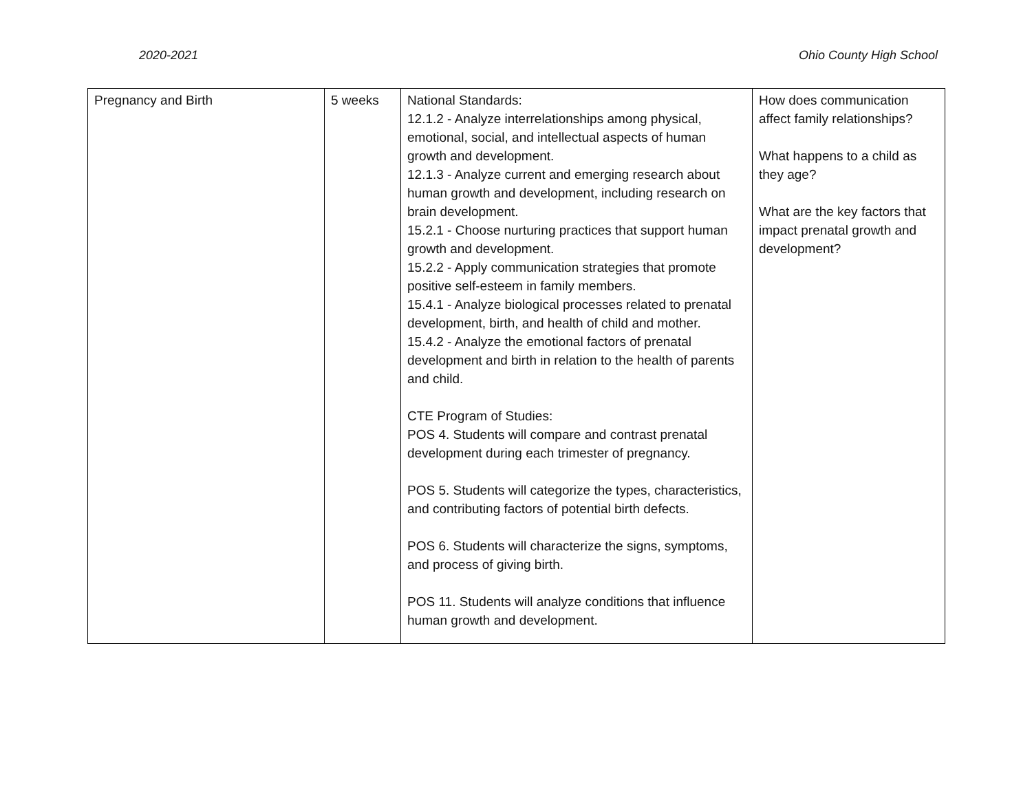2020-2021 Ohio County High School
| Pregnancy and Birth | 5 weeks | National Standards: 12.1.2 - Analyze interrelationships among physical, emotional, social, and intellectual aspects of human growth and development. 12.1.3 - Analyze current and emerging research about human growth and development, including research on brain development. 15.2.1 - Choose nurturing practices that support human growth and development. 15.2.2 - Apply communication strategies that promote positive self-esteem in family members. 15.4.1 - Analyze biological processes related to prenatal development, birth, and health of child and mother. 15.4.2 - Analyze the emotional factors of prenatal development and birth in relation to the health of parents and child. CTE Program of Studies: POS 4. Students will compare and contrast prenatal development during each trimester of pregnancy. POS 5. Students will categorize the types, characteristics, and contributing factors of potential birth defects. POS 6. Students will characterize the signs, symptoms, and process of giving birth. POS 11. Students will analyze conditions that influence human growth and development. | How does communication affect family relationships? What happens to a child as they age? What are the key factors that impact prenatal growth and development? |